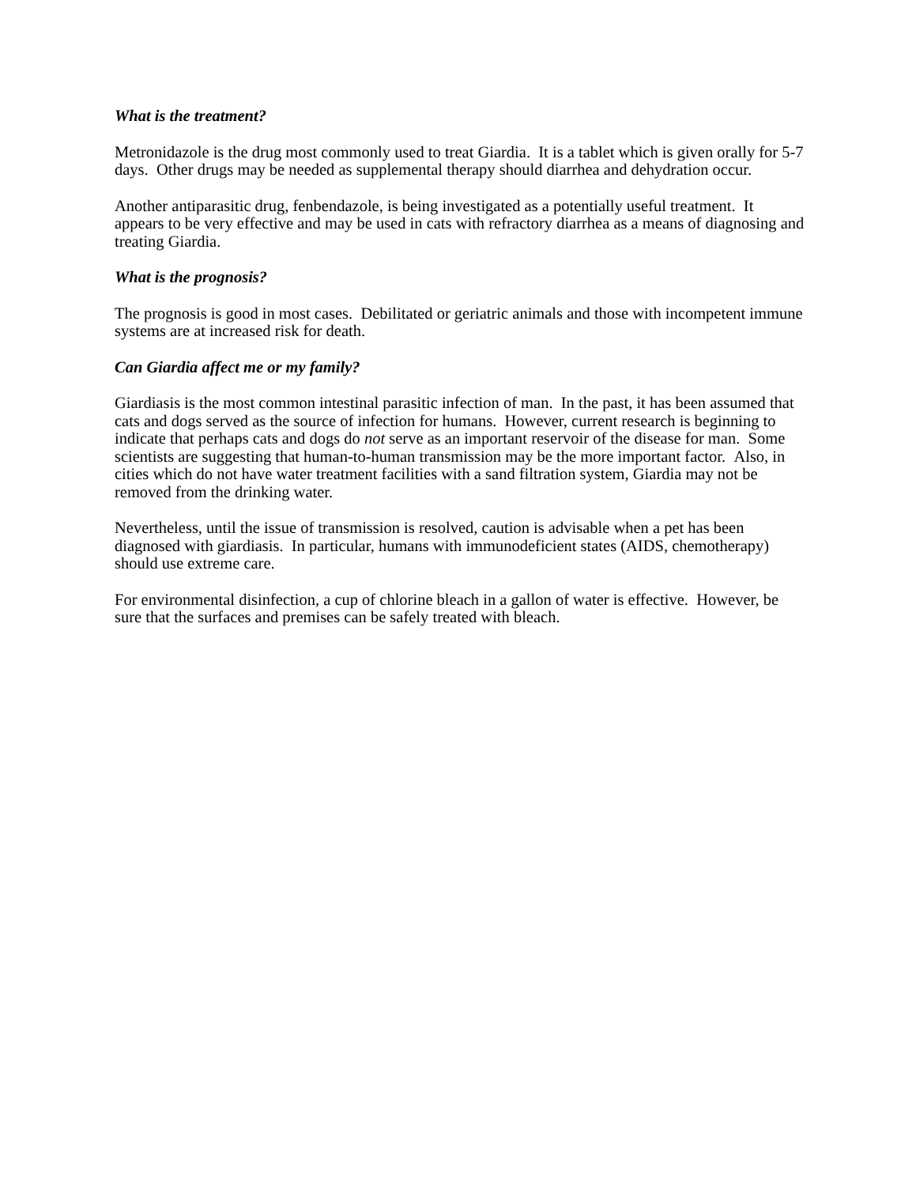What is the treatment?
Metronidazole is the drug most commonly used to treat Giardia. It is a tablet which is given orally for 5-7 days. Other drugs may be needed as supplemental therapy should diarrhea and dehydration occur.
Another antiparasitic drug, fenbendazole, is being investigated as a potentially useful treatment. It appears to be very effective and may be used in cats with refractory diarrhea as a means of diagnosing and treating Giardia.
What is the prognosis?
The prognosis is good in most cases. Debilitated or geriatric animals and those with incompetent immune systems are at increased risk for death.
Can Giardia affect me or my family?
Giardiasis is the most common intestinal parasitic infection of man. In the past, it has been assumed that cats and dogs served as the source of infection for humans. However, current research is beginning to indicate that perhaps cats and dogs do not serve as an important reservoir of the disease for man. Some scientists are suggesting that human-to-human transmission may be the more important factor. Also, in cities which do not have water treatment facilities with a sand filtration system, Giardia may not be removed from the drinking water.
Nevertheless, until the issue of transmission is resolved, caution is advisable when a pet has been diagnosed with giardiasis. In particular, humans with immunodeficient states (AIDS, chemotherapy) should use extreme care.
For environmental disinfection, a cup of chlorine bleach in a gallon of water is effective. However, be sure that the surfaces and premises can be safely treated with bleach.